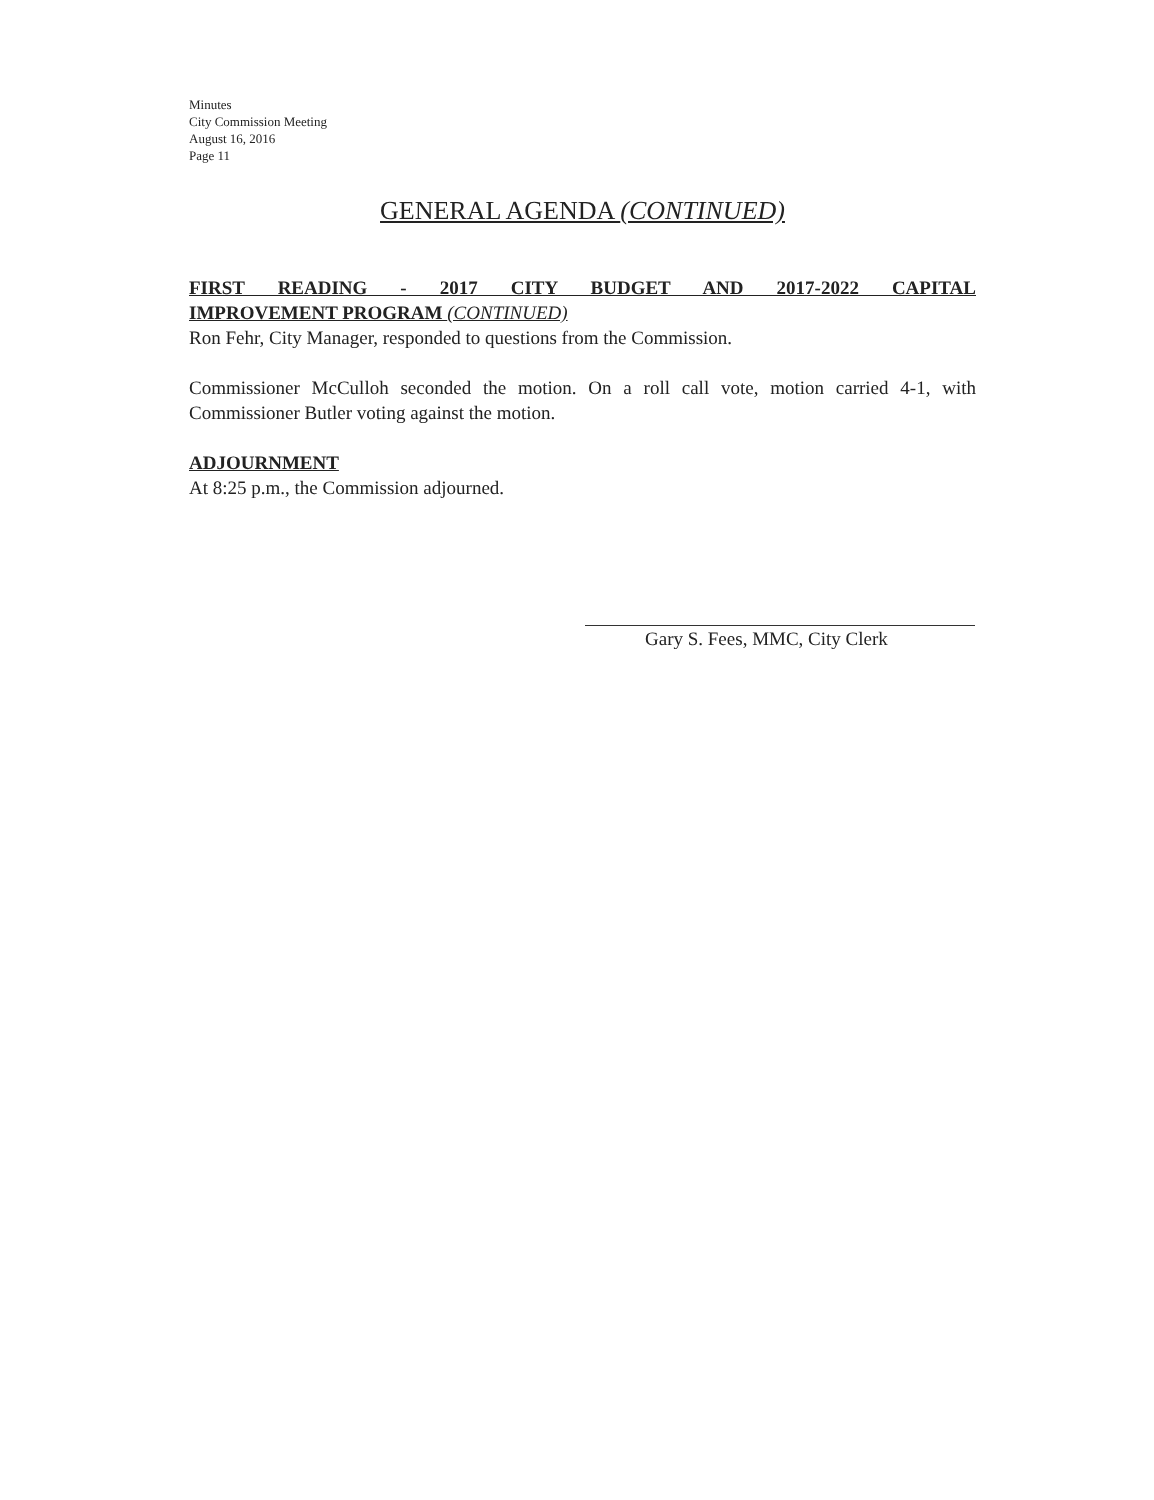Minutes
City Commission Meeting
August 16, 2016
Page 11
GENERAL AGENDA (CONTINUED)
FIRST READING - 2017 CITY BUDGET AND 2017-2022 CAPITAL
IMPROVEMENT PROGRAM (CONTINUED)
Ron Fehr, City Manager, responded to questions from the Commission.
Commissioner McCulloh seconded the motion. On a roll call vote, motion carried 4-1, with Commissioner Butler voting against the motion.
ADJOURNMENT
At 8:25 p.m., the Commission adjourned.
Gary S. Fees, MMC, City Clerk